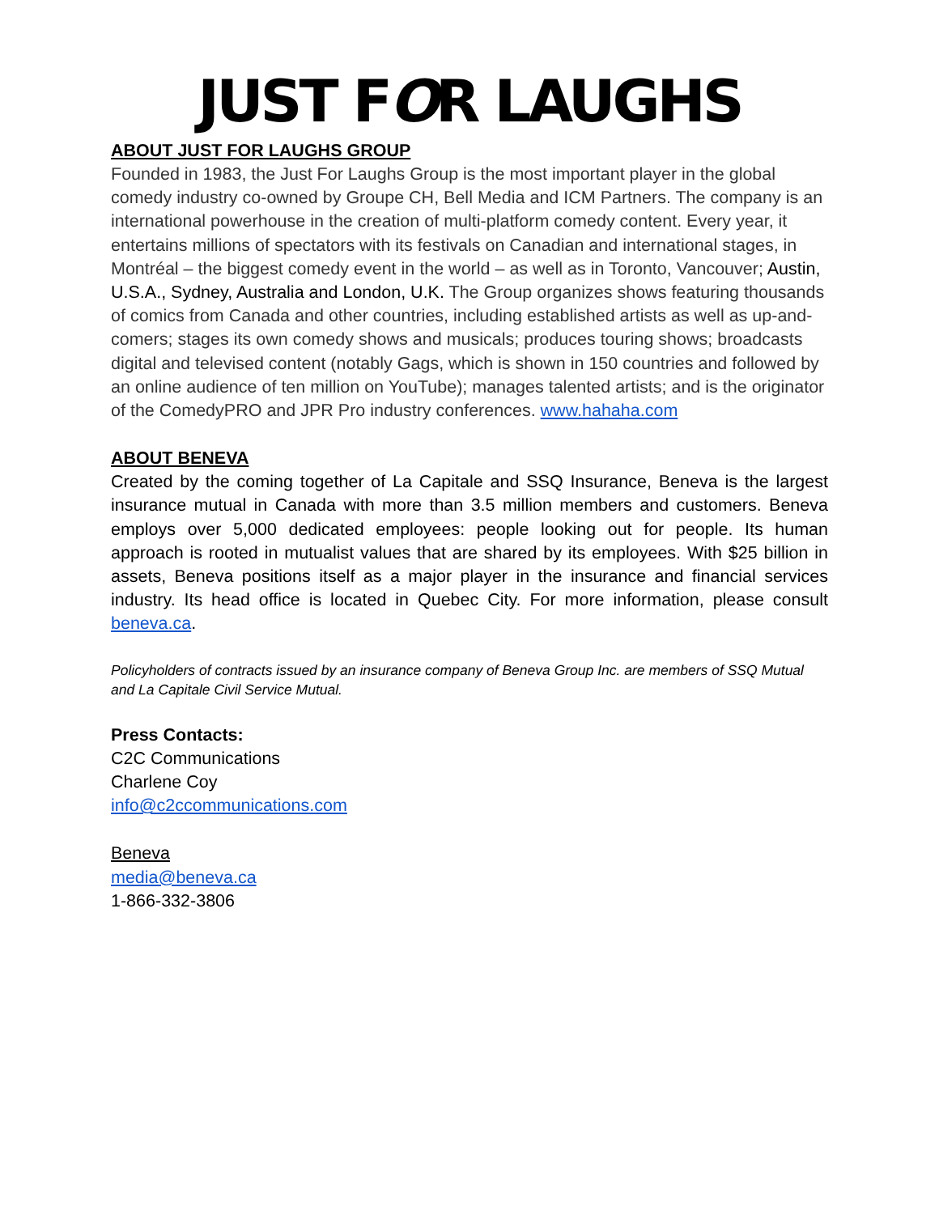JUST FOR LAUGHS
ABOUT JUST FOR LAUGHS GROUP
Founded in 1983, the Just For Laughs Group is the most important player in the global comedy industry co-owned by Groupe CH, Bell Media and ICM Partners. The company is an international powerhouse in the creation of multi-platform comedy content. Every year, it entertains millions of spectators with its festivals on Canadian and international stages, in Montréal – the biggest comedy event in the world – as well as in Toronto, Vancouver; Austin, U.S.A., Sydney, Australia and London, U.K. The Group organizes shows featuring thousands of comics from Canada and other countries, including established artists as well as up-and-comers; stages its own comedy shows and musicals; produces touring shows; broadcasts digital and televised content (notably Gags, which is shown in 150 countries and followed by an online audience of ten million on YouTube); manages talented artists; and is the originator of the ComedyPRO and JPR Pro industry conferences. www.hahaha.com
ABOUT BENEVA
Created by the coming together of La Capitale and SSQ Insurance, Beneva is the largest insurance mutual in Canada with more than 3.5 million members and customers. Beneva employs over 5,000 dedicated employees: people looking out for people. Its human approach is rooted in mutualist values that are shared by its employees. With $25 billion in assets, Beneva positions itself as a major player in the insurance and financial services industry. Its head office is located in Quebec City. For more information, please consult beneva.ca.
Policyholders of contracts issued by an insurance company of Beneva Group Inc. are members of SSQ Mutual and La Capitale Civil Service Mutual.
Press Contacts:
C2C Communications
Charlene Coy
info@c2ccommunications.com
Beneva
media@beneva.ca
1-866-332-3806